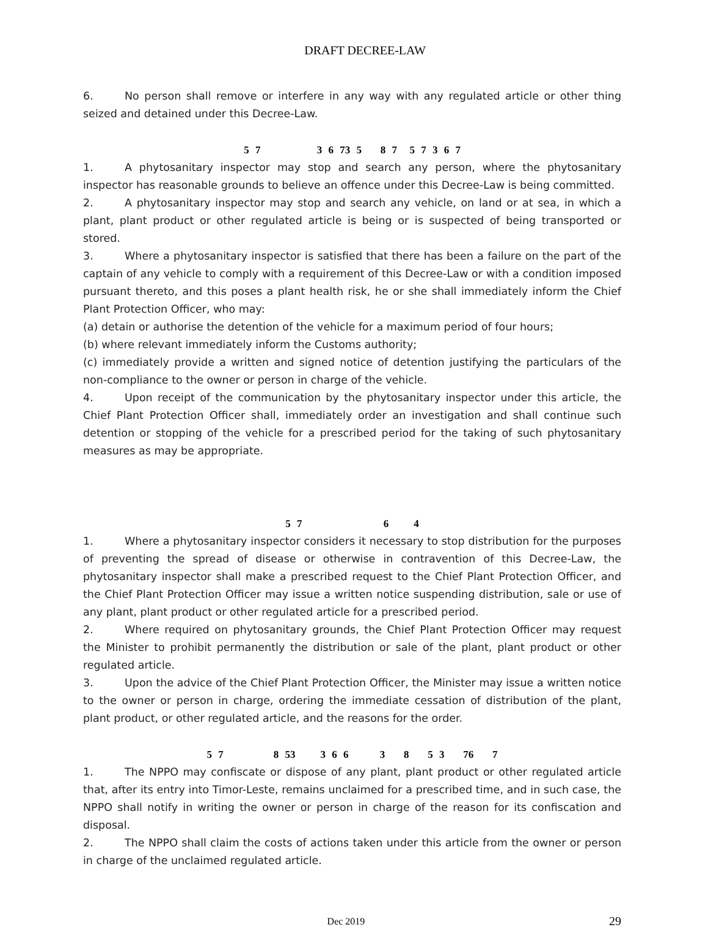DRAFT DECREE-LAW
6. No person shall remove or interfere in any way with any regulated article or other thing seized and detained under this Decree-Law.
5 7 3 6 73 5 8 7 5 7 3 6 7
1. A phytosanitary inspector may stop and search any person, where the phytosanitary inspector has reasonable grounds to believe an offence under this Decree-Law is being committed.
2. A phytosanitary inspector may stop and search any vehicle, on land or at sea, in which a plant, plant product or other regulated article is being or is suspected of being transported or stored.
3. Where a phytosanitary inspector is satisfied that there has been a failure on the part of the captain of any vehicle to comply with a requirement of this Decree-Law or with a condition imposed pursuant thereto, and this poses a plant health risk, he or she shall immediately inform the Chief Plant Protection Officer, who may:
(a) detain or authorise the detention of the vehicle for a maximum period of four hours;
(b) where relevant immediately inform the Customs authority;
(c) immediately provide a written and signed notice of detention justifying the particulars of the non-compliance to the owner or person in charge of the vehicle.
4. Upon receipt of the communication by the phytosanitary inspector under this article, the Chief Plant Protection Officer shall, immediately order an investigation and shall continue such detention or stopping of the vehicle for a prescribed period for the taking of such phytosanitary measures as may be appropriate.
5 7 6 4
1. Where a phytosanitary inspector considers it necessary to stop distribution for the purposes of preventing the spread of disease or otherwise in contravention of this Decree-Law, the phytosanitary inspector shall make a prescribed request to the Chief Plant Protection Officer, and the Chief Plant Protection Officer may issue a written notice suspending distribution, sale or use of any plant, plant product or other regulated article for a prescribed period.
2. Where required on phytosanitary grounds, the Chief Plant Protection Officer may request the Minister to prohibit permanently the distribution or sale of the plant, plant product or other regulated article.
3. Upon the advice of the Chief Plant Protection Officer, the Minister may issue a written notice to the owner or person in charge, ordering the immediate cessation of distribution of the plant, plant product, or other regulated article, and the reasons for the order.
5 7 8 53 3 6 6 3 8 5 3 76 7
1. The NPPO may confiscate or dispose of any plant, plant product or other regulated article that, after its entry into Timor-Leste, remains unclaimed for a prescribed time, and in such case, the NPPO shall notify in writing the owner or person in charge of the reason for its confiscation and disposal.
2. The NPPO shall claim the costs of actions taken under this article from the owner or person in charge of the unclaimed regulated article.
Dec 2019 29